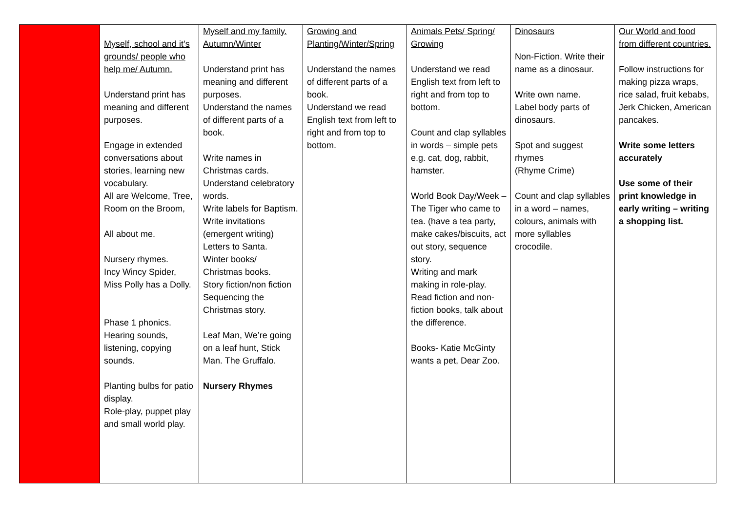| | Myself, school and it’s grounds/ people who help me/ Autumn. Understand print has meaning and different purposes. Engage in extended conversations about stories, learning new vocabulary. All are Welcome, Tree, Room on the Broom, All about me. Nursery rhymes. Incy Wincy Spider, Miss Polly has a Dolly. Phase 1 phonics. Hearing sounds, listening, copying sounds. Planting bulbs for patio display. Role-play, puppet play and small world play. | Myself and my family. Autumn/Winter Understand print has meaning and different purposes. Understand the names of different parts of a book. Write names in Christmas cards. Understand celebratory words. Write labels for Baptism. Write invitations (emergent writing) Letters to Santa. Winter books/ Christmas books. Story fiction/non fiction Sequencing the Christmas story. Leaf Man, We’re going on a leaf hunt, Stick Man. The Gruffalo. Nursery Rhymes | Growing and Planting/Winter/Spring Understand the names of different parts of a book. Understand we read English text from left to right and from top to bottom. | Animals Pets/ Spring/ Growing Understand we read English text from left to right and from top to bottom. Count and clap syllables in words – simple pets e.g. cat, dog, rabbit, hamster. World Book Day/Week – The Tiger who came to tea. (have a tea party, make cakes/biscuits, act out story, sequence story. Writing and mark making in role-play. Read fiction and non-fiction books, talk about the difference. Books- Katie McGinty wants a pet, Dear Zoo. | Dinosaurs Non-Fiction. Write their name as a dinosaur. Write own name. Label body parts of dinosaurs. Spot and suggest rhymes (Rhyme Crime) Count and clap syllables in a word – names, colours, animals with more syllables crocodile. | Our World and food from different countries. Follow instructions for making pizza wraps, rice salad, fruit kebabs, Jerk Chicken, American pancakes. Write some letters accurately Use some of their print knowledge in early writing – writing a shopping list. |